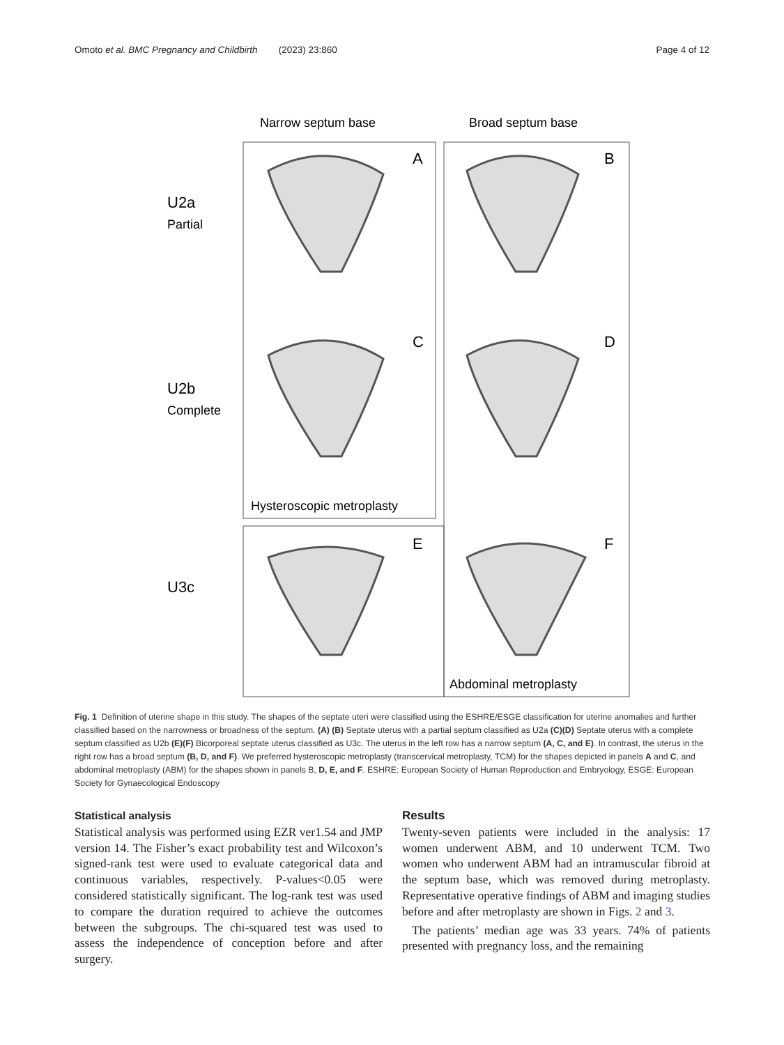Omoto et al. BMC Pregnancy and Childbirth (2023) 23:860 Page 4 of 12
Narrow septum base
Broad septum base
U2a
Partial
U2b
Complete
U3c
A
B
C
D
E
F
Hysteroscopic metroplasty
Abdominal metroplasty
Fig. 1 Definition of uterine shape in this study. The shapes of the septate uteri were classified using the ESHRE/ESGE classification for uterine anomalies and further classified based on the narrowness or broadness of the septum. (A) (B) Septate uterus with a partial septum classified as U2a (C)(D) Septate uterus with a complete septum classified as U2b (E)(F) Bicorporeal septate uterus classified as U3c. The uterus in the left row has a narrow septum (A, C, and E). In contrast, the uterus in the right row has a broad septum (B, D, and F). We preferred hysteroscopic metroplasty (transcervical metroplasty, TCM) for the shapes depicted in panels A and C, and abdominal metroplasty (ABM) for the shapes shown in panels B, D, E, and F. ESHRE: European Society of Human Reproduction and Embryology, ESGE: European Society for Gynaecological Endoscopy
Statistical analysis
Statistical analysis was performed using EZR ver1.54 and JMP version 14. The Fisher’s exact probability test and Wilcoxon’s signed-rank test were used to evaluate categorical data and continuous variables, respectively. P-values<0.05 were considered statistically significant. The log-rank test was used to compare the duration required to achieve the outcomes between the subgroups. The chi-squared test was used to assess the independence of conception before and after surgery.
Results
Twenty-seven patients were included in the analysis: 17 women underwent ABM, and 10 underwent TCM. Two women who underwent ABM had an intramuscular fibroid at the septum base, which was removed during metroplasty. Representative operative findings of ABM and imaging studies before and after metroplasty are shown in Figs. 2 and 3.
The patients’ median age was 33 years. 74% of patients presented with pregnancy loss, and the remaining